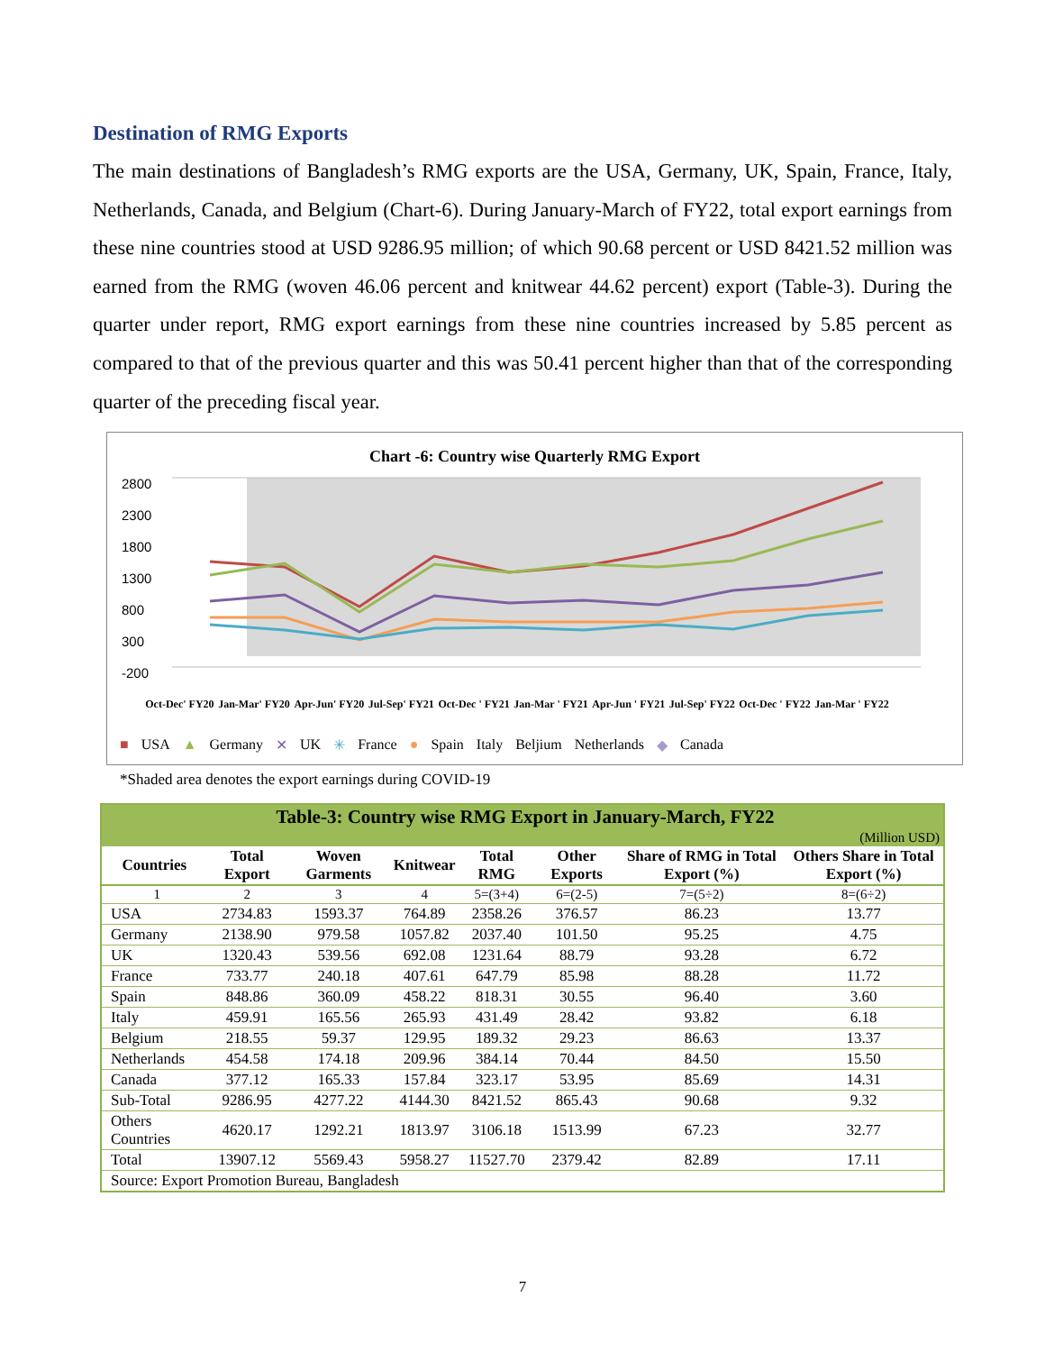Destination of RMG Exports
The main destinations of Bangladesh’s RMG exports are the USA, Germany, UK, Spain, France, Italy, Netherlands, Canada, and Belgium (Chart-6). During January-March of FY22, total export earnings from these nine countries stood at USD 9286.95 million; of which 90.68 percent or USD 8421.52 million was earned from the RMG (woven 46.06 percent and knitwear 44.62 percent) export (Table-3). During the quarter under report, RMG export earnings from these nine countries increased by 5.85 percent as compared to that of the previous quarter and this was 50.41 percent higher than that of the corresponding quarter of the preceding fiscal year.
Chart -6: Country wise Quarterly RMG Export
2800
2300
1800
1300
800
300
-200
Oct-Dec' FY20 Jan-Mar' FY20 Apr-Jun' FY20 Jul-Sep' FY21 Oct-Dec ' FY21 Jan-Mar ' FY21 Apr-Jun ' FY21 Jul-Sep' FY22 Oct-Dec ' FY22 Jan-Mar ' FY22
■ USA ▲ Germany ✕ UK ✳ France ● Spain Italy Beljium Netherlands ◆ Canada
*Shaded area denotes the export earnings during COVID-19
| Table-3: Country wise RMG Export in January-March, FY22 | | | | | | | |
| (Million USD) | | | | | | | |
| Countries | Total Export | Woven Garments | Knitwear | Total RMG | Other Exports | Share of RMG in Total Export (%) | Others Share in Total Export (%) |
| 1 | 2 | 3 | 4 | 5=(3+4) | 6=(2-5) | 7=(5÷2) | 8=(6÷2) |
| USA | 2734.83 | 1593.37 | 764.89 | 2358.26 | 376.57 | 86.23 | 13.77 |
| Germany | 2138.90 | 979.58 | 1057.82 | 2037.40 | 101.50 | 95.25 | 4.75 |
| UK | 1320.43 | 539.56 | 692.08 | 1231.64 | 88.79 | 93.28 | 6.72 |
| France | 733.77 | 240.18 | 407.61 | 647.79 | 85.98 | 88.28 | 11.72 |
| Spain | 848.86 | 360.09 | 458.22 | 818.31 | 30.55 | 96.40 | 3.60 |
| Italy | 459.91 | 165.56 | 265.93 | 431.49 | 28.42 | 93.82 | 6.18 |
| Belgium | 218.55 | 59.37 | 129.95 | 189.32 | 29.23 | 86.63 | 13.37 |
| Netherlands | 454.58 | 174.18 | 209.96 | 384.14 | 70.44 | 84.50 | 15.50 |
| Canada | 377.12 | 165.33 | 157.84 | 323.17 | 53.95 | 85.69 | 14.31 |
| Sub-Total | 9286.95 | 4277.22 | 4144.30 | 8421.52 | 865.43 | 90.68 | 9.32 |
| Others Countries | 4620.17 | 1292.21 | 1813.97 | 3106.18 | 1513.99 | 67.23 | 32.77 |
| Total | 13907.12 | 5569.43 | 5958.27 | 11527.70 | 2379.42 | 82.89 | 17.11 |
| Source: Export Promotion Bureau, Bangladesh | | | | | | | |
7